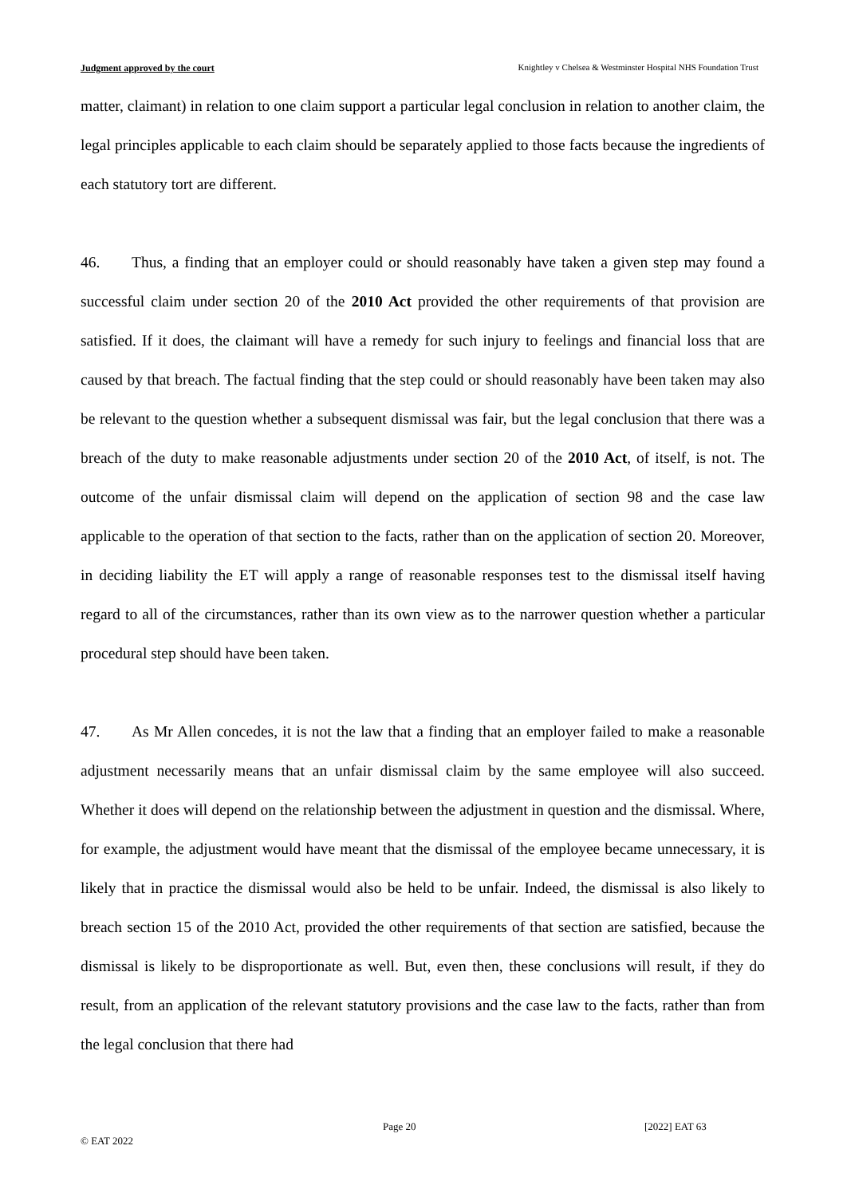Judgment approved by the court Knightley v Chelsea & Westminster Hospital NHS Foundation Trust
matter, claimant) in relation to one claim support a particular legal conclusion in relation to another claim, the legal principles applicable to each claim should be separately applied to those facts because the ingredients of each statutory tort are different.
46. Thus, a finding that an employer could or should reasonably have taken a given step may found a successful claim under section 20 of the 2010 Act provided the other requirements of that provision are satisfied. If it does, the claimant will have a remedy for such injury to feelings and financial loss that are caused by that breach. The factual finding that the step could or should reasonably have been taken may also be relevant to the question whether a subsequent dismissal was fair, but the legal conclusion that there was a breach of the duty to make reasonable adjustments under section 20 of the 2010 Act, of itself, is not. The outcome of the unfair dismissal claim will depend on the application of section 98 and the case law applicable to the operation of that section to the facts, rather than on the application of section 20. Moreover, in deciding liability the ET will apply a range of reasonable responses test to the dismissal itself having regard to all of the circumstances, rather than its own view as to the narrower question whether a particular procedural step should have been taken.
47. As Mr Allen concedes, it is not the law that a finding that an employer failed to make a reasonable adjustment necessarily means that an unfair dismissal claim by the same employee will also succeed. Whether it does will depend on the relationship between the adjustment in question and the dismissal. Where, for example, the adjustment would have meant that the dismissal of the employee became unnecessary, it is likely that in practice the dismissal would also be held to be unfair. Indeed, the dismissal is also likely to breach section 15 of the 2010 Act, provided the other requirements of that section are satisfied, because the dismissal is likely to be disproportionate as well. But, even then, these conclusions will result, if they do result, from an application of the relevant statutory provisions and the case law to the facts, rather than from the legal conclusion that there had
Page 20 [2022] EAT 63
© EAT 2022